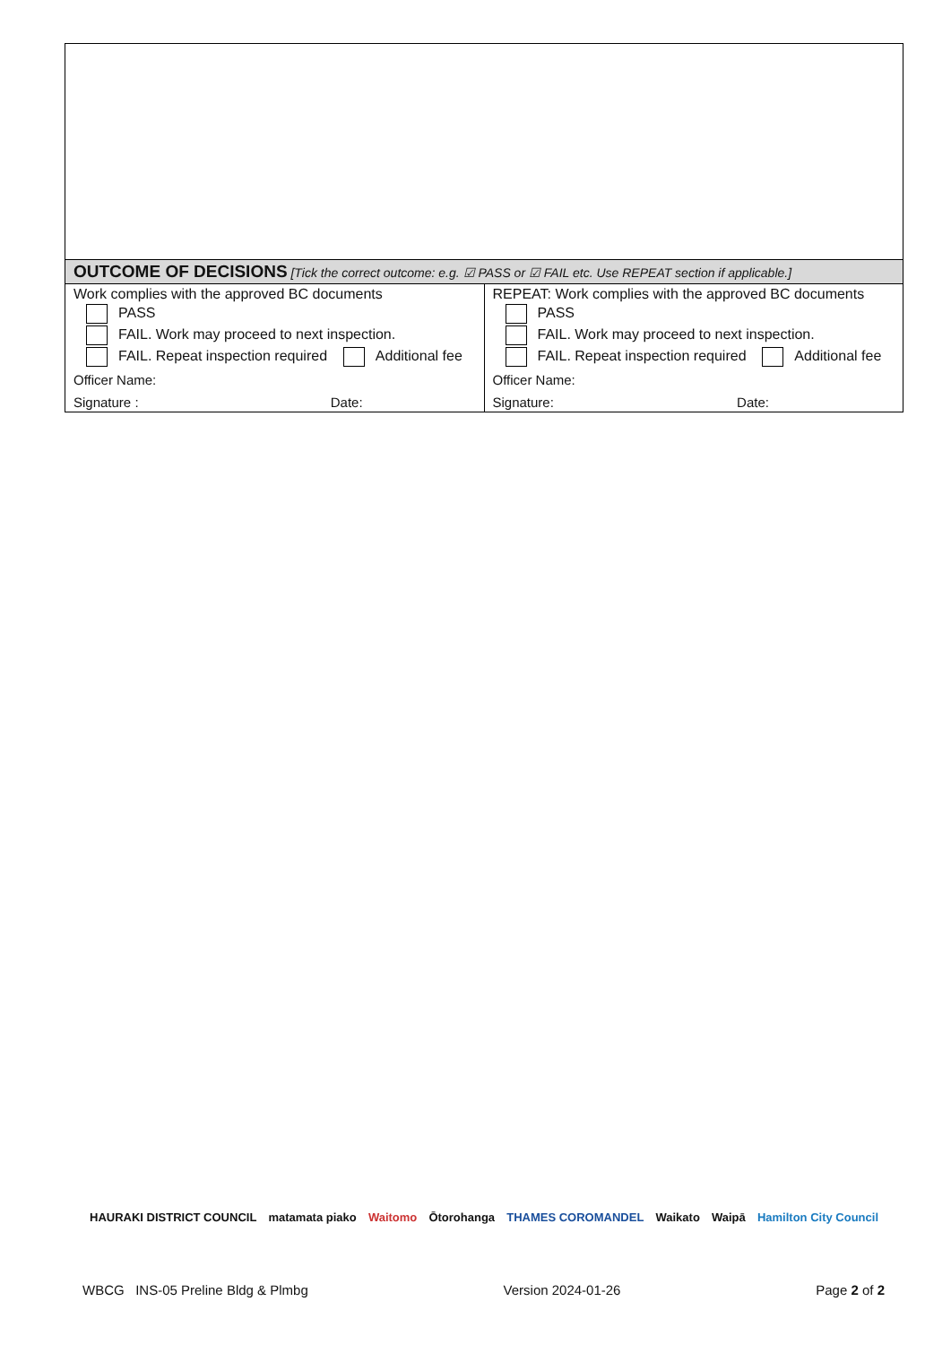| OUTCOME OF DECISIONS [Tick the correct outcome: e.g. ☑ PASS or ☑ FAIL etc. Use REPEAT section if applicable.] | |
| Work complies with the approved BC documents PASS FAIL. Work may proceed to next inspection. FAIL. Repeat inspection required Additional fee Officer Name: Signature : Date: | REPEAT: Work complies with the approved BC documents PASS FAIL. Work may proceed to next inspection. FAIL. Repeat inspection required Additional fee Officer Name: Signature: Date: |
HAURAKI DISTRICT COUNCIL matamata piako Waitomo Ōtorohanga THAMES COROMANDEL Waikato Waipā Hamilton City Council
WBCG INS-05 Preline Bldg & Plmbg Version 2024-01-26 Page 2 of 2